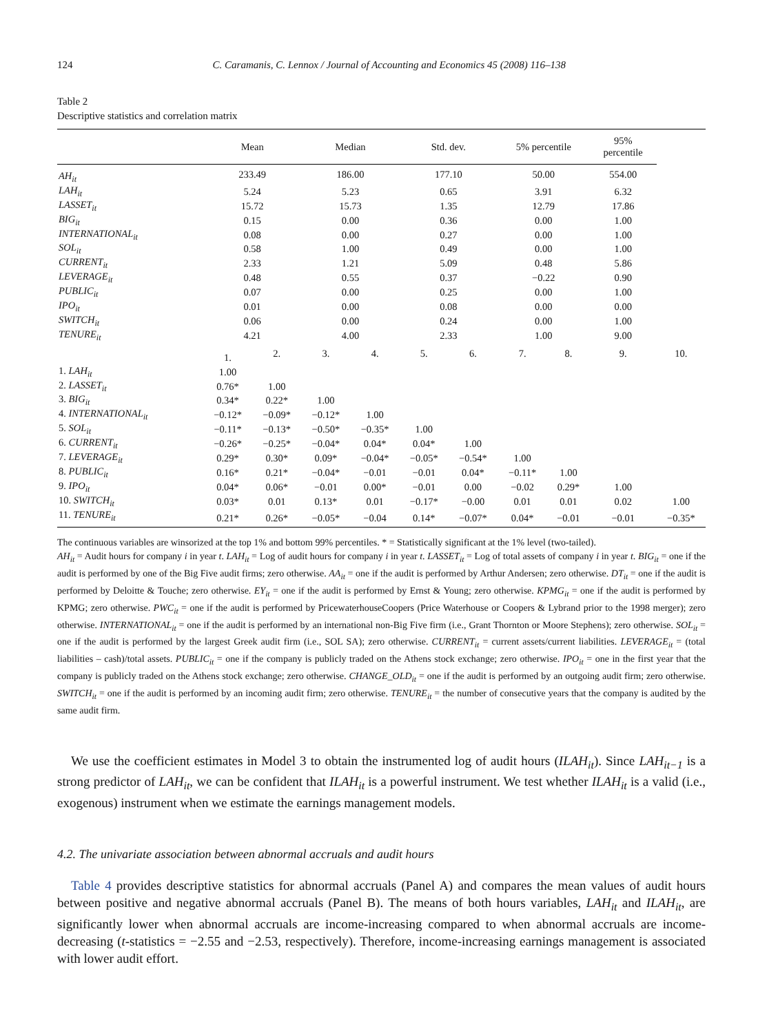124 C. Caramanis, C. Lennox / Journal of Accounting and Economics 45 (2008) 116–138
Table 2
Descriptive statistics and correlation matrix
| | Mean | | Median | | Std. dev. | | 5% percentile | | 95% percentile | |
| --- | --- | --- | --- | --- | --- | --- | --- | --- | --- | --- |
| AH<sub>it</sub> | 233.49 | | 186.00 | | 177.10 | | 50.00 | | 554.00 | |
| LAH<sub>it</sub> | 5.24 | | 5.23 | | 0.65 | | 3.91 | | 6.32 | |
| LASSET<sub>it</sub> | 15.72 | | 15.73 | | 1.35 | | 12.79 | | 17.86 | |
| BIG<sub>it</sub> | 0.15 | | 0.00 | | 0.36 | | 0.00 | | 1.00 | |
| INTERNATIONAL<sub>it</sub> | 0.08 | | 0.00 | | 0.27 | | 0.00 | | 1.00 | |
| SOL<sub>it</sub> | 0.58 | | 1.00 | | 0.49 | | 0.00 | | 1.00 | |
| CURRENT<sub>it</sub> | 2.33 | | 1.21 | | 5.09 | | 0.48 | | 5.86 | |
| LEVERAGE<sub>it</sub> | 0.48 | | 0.55 | | 0.37 | | −0.22 | | 0.90 | |
| PUBLIC<sub>it</sub> | 0.07 | | 0.00 | | 0.25 | | 0.00 | | 1.00 | |
| IPO<sub>it</sub> | 0.01 | | 0.00 | | 0.08 | | 0.00 | | 0.00 | |
| SWITCH<sub>it</sub> | 0.06 | | 0.00 | | 0.24 | | 0.00 | | 1.00 | |
| TENURE<sub>it</sub> | 4.21 | | 4.00 | | 2.33 | | 1.00 | | 9.00 | |
| | 1. | 2. | 3. | 4. | 5. | 6. | 7. | 8. | 9. | 10. |
| 1. LAH<sub>it</sub> | 1.00 | | | | | | | | | |
| 2. LASSET<sub>it</sub> | 0.76* | 1.00 | | | | | | | | |
| 3. BIG<sub>it</sub> | 0.34* | 0.22* | 1.00 | | | | | | | |
| 4. INTERNATIONAL<sub>it</sub> | −0.12* | −0.09* | −0.12* | 1.00 | | | | | | |
| 5. SOL<sub>it</sub> | −0.11* | −0.13* | −0.50* | −0.35* | 1.00 | | | | | |
| 6. CURRENT<sub>it</sub> | −0.26* | −0.25* | −0.04* | 0.04* | 0.04* | 1.00 | | | | |
| 7. LEVERAGE<sub>it</sub> | 0.29* | 0.30* | 0.09* | −0.04* | −0.05* | −0.54* | 1.00 | | | |
| 8. PUBLIC<sub>it</sub> | 0.16* | 0.21* | −0.04* | −0.01 | −0.01 | 0.04* | −0.11* | 1.00 | | |
| 9. IPO<sub>it</sub> | 0.04* | 0.06* | −0.01 | 0.00* | −0.01 | 0.00 | −0.02 | 0.29* | 1.00 | |
| 10. SWITCH<sub>it</sub> | 0.03* | 0.01 | 0.13* | 0.01 | −0.17* | −0.00 | 0.01 | 0.01 | 0.02 | 1.00 |
| 11. TENURE<sub>it</sub> | 0.21* | 0.26* | −0.05* | −0.04 | 0.14* | −0.07* | 0.04* | −0.01 | −0.01 | −0.35* |
The continuous variables are winsorized at the top 1% and bottom 99% percentiles. * = Statistically significant at the 1% level (two-tailed).
AH<sub>it</sub> = Audit hours for company i in year t. LAH<sub>it</sub> = Log of audit hours for company i in year t. LASSET<sub>it</sub> = Log of total assets of company i in year t. BIG<sub>it</sub> = one if the audit is performed by one of the Big Five audit firms; zero otherwise. AA<sub>it</sub> = one if the audit is performed by Arthur Andersen; zero otherwise. DT<sub>it</sub> = one if the audit is performed by Deloitte & Touche; zero otherwise. EY<sub>it</sub> = one if the audit is performed by Ernst & Young; zero otherwise. KPMG<sub>it</sub> = one if the audit is performed by KPMG; zero otherwise. PWC<sub>it</sub> = one if the audit is performed by PricewaterhouseCoopers (Price Waterhouse or Coopers & Lybrand prior to the 1998 merger); zero otherwise. INTERNATIONAL<sub>it</sub> = one if the audit is performed by an international non-Big Five firm (i.e., Grant Thornton or Moore Stephens); zero otherwise. SOL<sub>it</sub> = one if the audit is performed by the largest Greek audit firm (i.e., SOL SA); zero otherwise. CURRENT<sub>it</sub> = current assets/current liabilities. LEVERAGE<sub>it</sub> = (total liabilities – cash)/total assets. PUBLIC<sub>it</sub> = one if the company is publicly traded on the Athens stock exchange; zero otherwise. IPO<sub>it</sub> = one in the first year that the company is publicly traded on the Athens stock exchange; zero otherwise. CHANGE_OLD<sub>it</sub> = one if the audit is performed by an outgoing audit firm; zero otherwise. SWITCH<sub>it</sub> = one if the audit is performed by an incoming audit firm; zero otherwise. TENURE<sub>it</sub> = the number of consecutive years that the company is audited by the same audit firm.
We use the coefficient estimates in Model 3 to obtain the instrumented log of audit hours (ILAH<sub>it</sub>). Since LAH<sub>it−1</sub> is a strong predictor of LAH<sub>it</sub>, we can be confident that ILAH<sub>it</sub> is a powerful instrument. We test whether ILAH<sub>it</sub> is a valid (i.e., exogenous) instrument when we estimate the earnings management models.
4.2. The univariate association between abnormal accruals and audit hours
Table 4 provides descriptive statistics for abnormal accruals (Panel A) and compares the mean values of audit hours between positive and negative abnormal accruals (Panel B). The means of both hours variables, LAH<sub>it</sub> and ILAH<sub>it</sub>, are significantly lower when abnormal accruals are income-increasing compared to when abnormal accruals are income-decreasing (t-statistics = −2.55 and −2.53, respectively). Therefore, income-increasing earnings management is associated with lower audit effort.